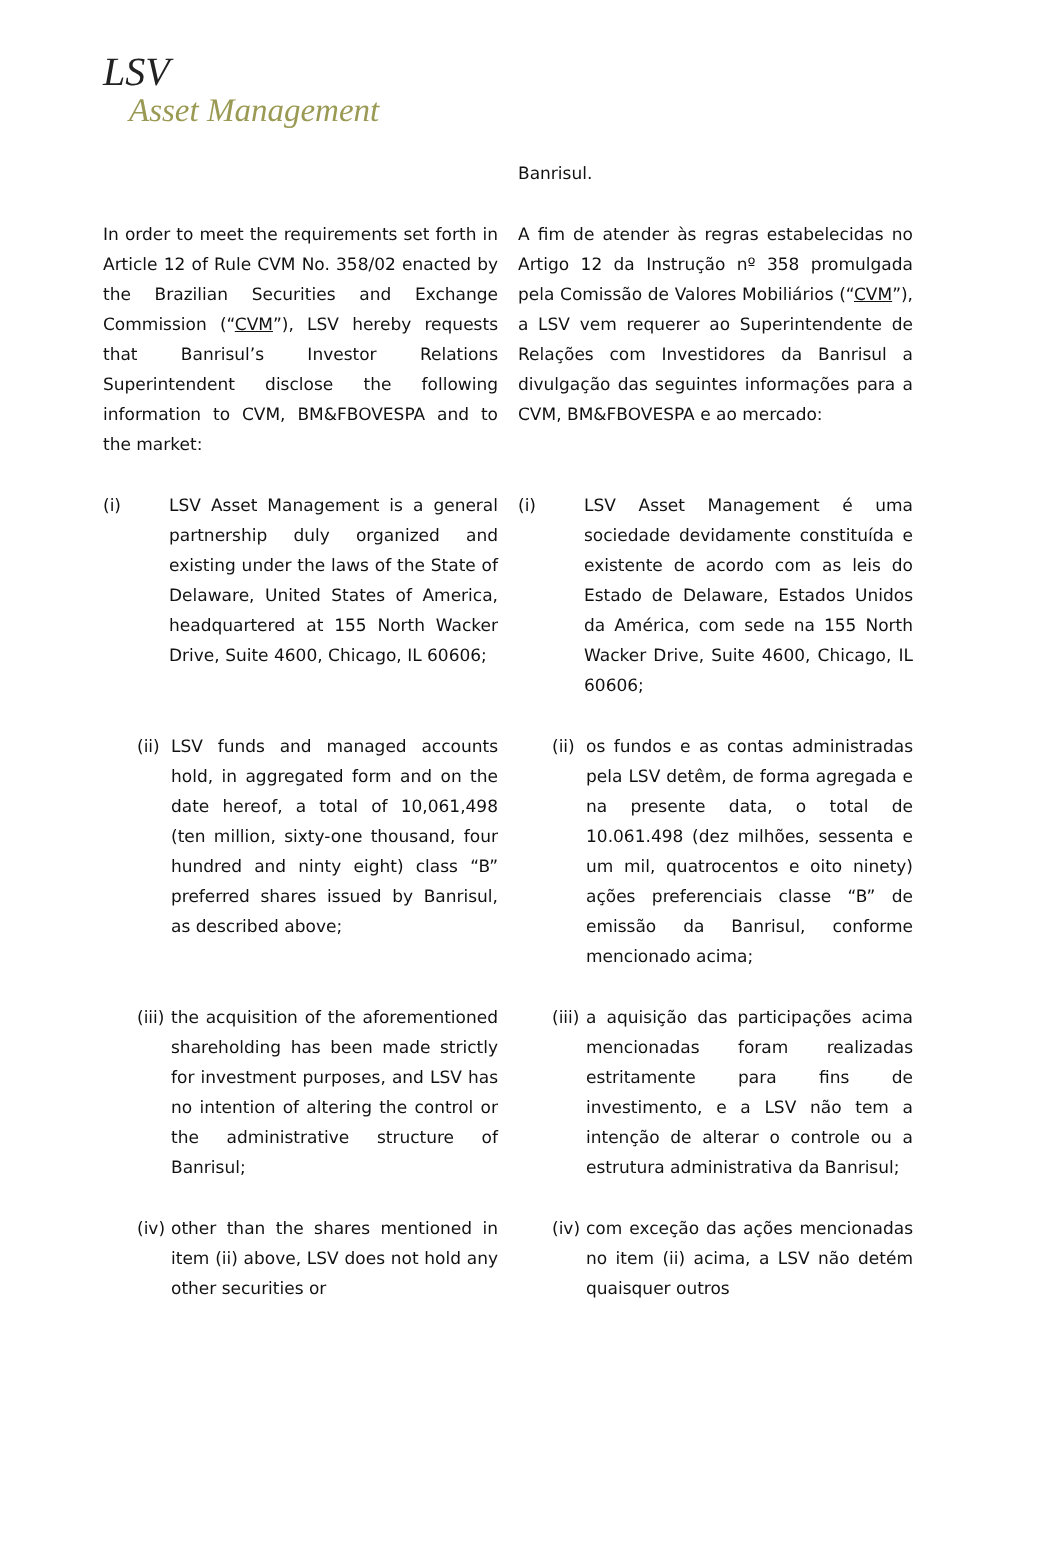LSV
Asset Management
Banrisul.
In order to meet the requirements set forth in Article 12 of Rule CVM No. 358/02 enacted by the Brazilian Securities and Exchange Commission (“CVM”), LSV hereby requests that Banrisul’s Investor Relations Superintendent disclose the following information to CVM, BM&FBOVESPA and to the market:
A fim de atender às regras estabelecidas no Artigo 12 da Instrução nº 358 promulgada pela Comissão de Valores Mobiliários (“CVM”), a LSV vem requerer ao Superintendente de Relações com Investidores da Banrisul a divulgação das seguintes informações para a CVM, BM&FBOVESPA e ao mercado:
(i) LSV Asset Management is a general partnership duly organized and existing under the laws of the State of Delaware, United States of America, headquartered at 155 North Wacker Drive, Suite 4600, Chicago, IL 60606;
(i) LSV Asset Management é uma sociedade devidamente constituída e existente de acordo com as leis do Estado de Delaware, Estados Unidos da América, com sede na 155 North Wacker Drive, Suite 4600, Chicago, IL 60606;
(ii)
LSV funds and managed accounts hold, in aggregated form and on the date hereof, a total of 10,061,498 (ten million, sixty-one thousand, four hundred and ninty eight) class “B” preferred shares issued by Banrisul, as described above;
(ii)
os fundos e as contas administradas pela LSV detêm, de forma agregada e na presente data, o total de 10.061.498 (dez milhões, sessenta e um mil, quatrocentos e oito ninety) ações preferenciais classe “B” de emissão da Banrisul, conforme mencionado acima;
(iii)
the acquisition of the aforementioned shareholding has been made strictly for investment purposes, and LSV has no intention of altering the control or the administrative structure of Banrisul;
(iii)
a aquisição das participações acima mencionadas foram realizadas estritamente para fins de investimento, e a LSV não tem a intenção de alterar o controle ou a estrutura administrativa da Banrisul;
(iv)
other than the shares mentioned in item (ii) above, LSV does not hold any other securities or
(iv)
com exceção das ações mencionadas no item (ii) acima, a LSV não detém quaisquer outros